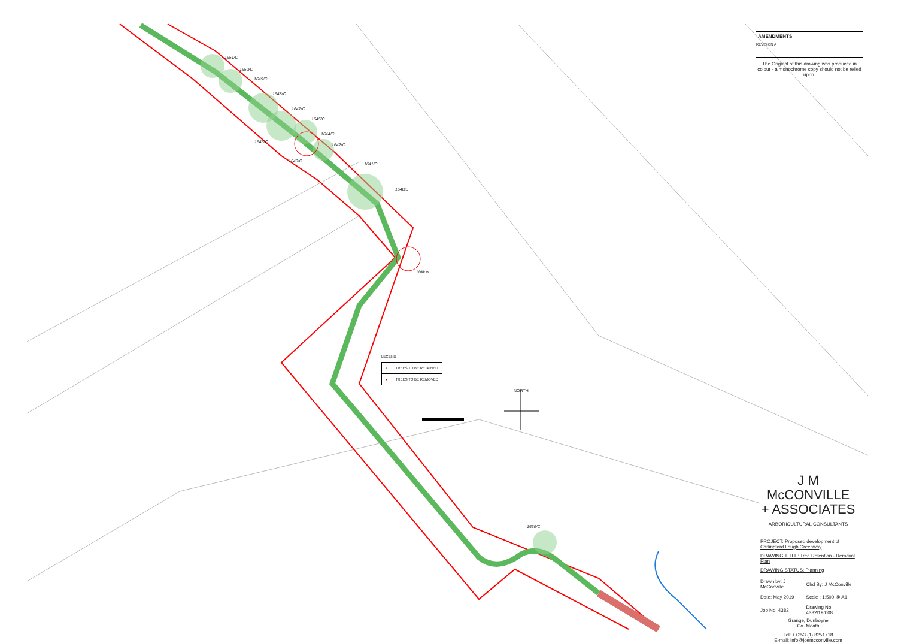1651/C
1650/C
1649/C
1648/C
1647/C
1645/C
1644/C
1646/C
1642/C
1643/C
1641/C
1640/B
Willow
1639/C
NORTH
AMENDMENTS
REVISION A
The Original of this drawing was produced in colour - a monochrome copy should not be relied upon.
LEGEND
| ● | TREES TO BE RETAINED |
| ● | TREES TO BE REMOVED |
J M McCONVILLE
+ ASSOCIATES
ARBORICULTURAL CONSULTANTS
PROJECT: Proposed development of Carlingford Lough Greenway
DRAWING TITLE: Tree Retention - Removal Plan
DRAWING STATUS: Planning
| Drawn by: J McConville | Chd By: J McConville |
| Date: May 2019 | Scale : 1:500 @ A1 |
| Job No. 4382 | Drawing No. 4382/19/008 |
Grange, Dunboyne
Co. Meath
Tel: ++353 (1) 8251718
E-mail: info@joemcconville.com